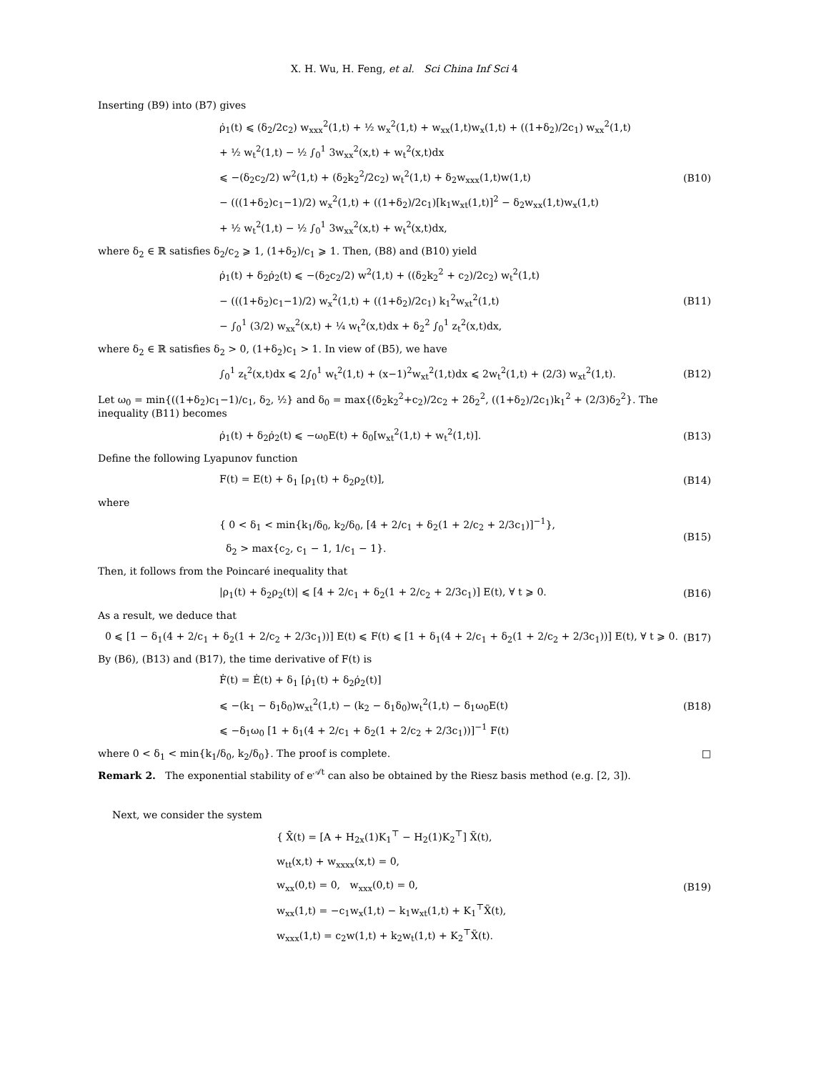X. H. Wu, H. Feng, et al. Sci China Inf Sci 4
Inserting (B9) into (B7) gives
ρ̇<sub>1</sub>(t) ⩽ (δ<sub>2</sub>/2c<sub>2</sub>) w<sub>xxx</sub><sup>2</sup>(1,t) + ½ w<sub>x</sub><sup>2</sup>(1,t) + w<sub>xx</sub>(1,t)w<sub>x</sub>(1,t) + ((1+δ<sub>2</sub>)/2c<sub>1</sub>) w<sub>xx</sub><sup>2</sup>(1,t)
+ ½ w<sub>t</sub><sup>2</sup>(1,t) − ½ ∫<sub>0</sub><sup>1</sup> 3w<sub>xx</sub><sup>2</sup>(x,t) + w<sub>t</sub><sup>2</sup>(x,t)dx
⩽ −(δ<sub>2</sub>c<sub>2</sub>/2) w<sup>2</sup>(1,t) + (δ<sub>2</sub>k<sub>2</sub><sup>2</sup>/2c<sub>2</sub>) w<sub>t</sub><sup>2</sup>(1,t) + δ<sub>2</sub>w<sub>xxx</sub>(1,t)w(1,t)
− (((1+δ<sub>2</sub>)c<sub>1</sub>−1)/2) w<sub>x</sub><sup>2</sup>(1,t) + ((1+δ<sub>2</sub>)/2c<sub>1</sub>)[k<sub>1</sub>w<sub>xt</sub>(1,t)]<sup>2</sup> − δ<sub>2</sub>w<sub>xx</sub>(1,t)w<sub>x</sub>(1,t)
+ ½ w<sub>t</sub><sup>2</sup>(1,t) − ½ ∫<sub>0</sub><sup>1</sup> 3w<sub>xx</sub><sup>2</sup>(x,t) + w<sub>t</sub><sup>2</sup>(x,t)dx,
(B10)
where δ<sub>2</sub> ∈ ℝ satisfies δ<sub>2</sub>/c<sub>2</sub> ⩾ 1, (1+δ<sub>2</sub>)/c<sub>1</sub> ⩾ 1. Then, (B8) and (B10) yield
ρ̇<sub>1</sub>(t) + δ<sub>2</sub>ρ̇<sub>2</sub>(t) ⩽ −(δ<sub>2</sub>c<sub>2</sub>/2) w<sup>2</sup>(1,t) + ((δ<sub>2</sub>k<sub>2</sub><sup>2</sup> + c<sub>2</sub>)/2c<sub>2</sub>) w<sub>t</sub><sup>2</sup>(1,t)
− (((1+δ<sub>2</sub>)c<sub>1</sub>−1)/2) w<sub>x</sub><sup>2</sup>(1,t) + ((1+δ<sub>2</sub>)/2c<sub>1</sub>) k<sub>1</sub><sup>2</sup>w<sub>xt</sub><sup>2</sup>(1,t)
− ∫<sub>0</sub><sup>1</sup> (3/2) w<sub>xx</sub><sup>2</sup>(x,t) + ¼ w<sub>t</sub><sup>2</sup>(x,t)dx + δ<sub>2</sub><sup>2</sup> ∫<sub>0</sub><sup>1</sup> z<sub>t</sub><sup>2</sup>(x,t)dx,
(B11)
where δ<sub>2</sub> ∈ ℝ satisfies δ<sub>2</sub> > 0, (1+δ<sub>2</sub>)c<sub>1</sub> > 1. In view of (B5), we have
∫<sub>0</sub><sup>1</sup> z<sub>t</sub><sup>2</sup>(x,t)dx ⩽ 2∫<sub>0</sub><sup>1</sup> w<sub>t</sub><sup>2</sup>(1,t) + (x−1)<sup>2</sup>w<sub>xt</sub><sup>2</sup>(1,t)dx ⩽ 2w<sub>t</sub><sup>2</sup>(1,t) + (2/3) w<sub>xt</sub><sup>2</sup>(1,t).
(B12)
Let ω<sub>0</sub> = min{((1+δ<sub>2</sub>)c<sub>1</sub>−1)/c<sub>1</sub>, δ<sub>2</sub>, ½} and δ<sub>0</sub> = max{(δ<sub>2</sub>k<sub>2</sub><sup>2</sup>+c<sub>2</sub>)/2c<sub>2</sub> + 2δ<sub>2</sub><sup>2</sup>, ((1+δ<sub>2</sub>)/2c<sub>1</sub>)k<sub>1</sub><sup>2</sup> + (2/3)δ<sub>2</sub><sup>2</sup>}. The inequality (B11) becomes
ρ̇<sub>1</sub>(t) + δ<sub>2</sub>ρ̇<sub>2</sub>(t) ⩽ −ω<sub>0</sub>E(t) + δ<sub>0</sub>[w<sub>xt</sub><sup>2</sup>(1,t) + w<sub>t</sub><sup>2</sup>(1,t)].
(B13)
Define the following Lyapunov function
F(t) = E(t) + δ<sub>1</sub> [ρ<sub>1</sub>(t) + δ<sub>2</sub>ρ<sub>2</sub>(t)],
(B14)
where
{ 0 < δ<sub>1</sub> < min{k<sub>1</sub>/δ<sub>0</sub>, k<sub>2</sub>/δ<sub>0</sub>, [4 + 2/c<sub>1</sub> + δ<sub>2</sub>(1 + 2/c<sub>2</sub> + 2/3c<sub>1</sub>)]<sup>−1</sup>},
δ<sub>2</sub> > max{c<sub>2</sub>, c<sub>1</sub> − 1, 1/c<sub>1</sub> − 1}.
(B15)
Then, it follows from the Poincaré inequality that
|ρ<sub>1</sub>(t) + δ<sub>2</sub>ρ<sub>2</sub>(t)| ⩽ [4 + 2/c<sub>1</sub> + δ<sub>2</sub>(1 + 2/c<sub>2</sub> + 2/3c<sub>1</sub>)] E(t), ∀ t ⩾ 0.
(B16)
As a result, we deduce that
0 ⩽ [1 − δ<sub>1</sub>(4 + 2/c<sub>1</sub> + δ<sub>2</sub>(1 + 2/c<sub>2</sub> + 2/3c<sub>1</sub>))] E(t) ⩽ F(t) ⩽ [1 + δ<sub>1</sub>(4 + 2/c<sub>1</sub> + δ<sub>2</sub>(1 + 2/c<sub>2</sub> + 2/3c<sub>1</sub>))] E(t), ∀ t ⩾ 0.
(B17)
By (B6), (B13) and (B17), the time derivative of F(t) is
Ḟ(t) = Ė(t) + δ<sub>1</sub> [ρ̇<sub>1</sub>(t) + δ<sub>2</sub>ρ̇<sub>2</sub>(t)]
⩽ −(k<sub>1</sub> − δ<sub>1</sub>δ<sub>0</sub>)w<sub>xt</sub><sup>2</sup>(1,t) − (k<sub>2</sub> − δ<sub>1</sub>δ<sub>0</sub>)w<sub>t</sub><sup>2</sup>(1,t) − δ<sub>1</sub>ω<sub>0</sub>E(t)
⩽ −δ<sub>1</sub>ω<sub>0</sub> [1 + δ<sub>1</sub>(4 + 2/c<sub>1</sub> + δ<sub>2</sub>(1 + 2/c<sub>2</sub> + 2/3c<sub>1</sub>))]<sup>−1</sup> F(t)
(B18)
where 0 < δ<sub>1</sub> < min{k<sub>1</sub>/δ<sub>0</sub>, k<sub>2</sub>/δ<sub>0</sub>}. The proof is complete. □
Remark 2. The exponential stability of e<sup>𝒜t</sup> can also be obtained by the Riesz basis method (e.g. [2, 3]).
Next, we consider the system
{ X̃̇(t) = [A + H<sub>2x</sub>(1)K<sub>1</sub><sup>⊤</sup> − H<sub>2</sub>(1)K<sub>2</sub><sup>⊤</sup>] X̃(t),
w<sub>tt</sub>(x,t) + w<sub>xxxx</sub>(x,t) = 0,
w<sub>xx</sub>(0,t) = 0, w<sub>xxx</sub>(0,t) = 0,
w<sub>xx</sub>(1,t) = −c<sub>1</sub>w<sub>x</sub>(1,t) − k<sub>1</sub>w<sub>xt</sub>(1,t) + K<sub>1</sub><sup>⊤</sup>X̃(t),
w<sub>xxx</sub>(1,t) = c<sub>2</sub>w(1,t) + k<sub>2</sub>w<sub>t</sub>(1,t) + K<sub>2</sub><sup>⊤</sup>X̃(t).
(B19)